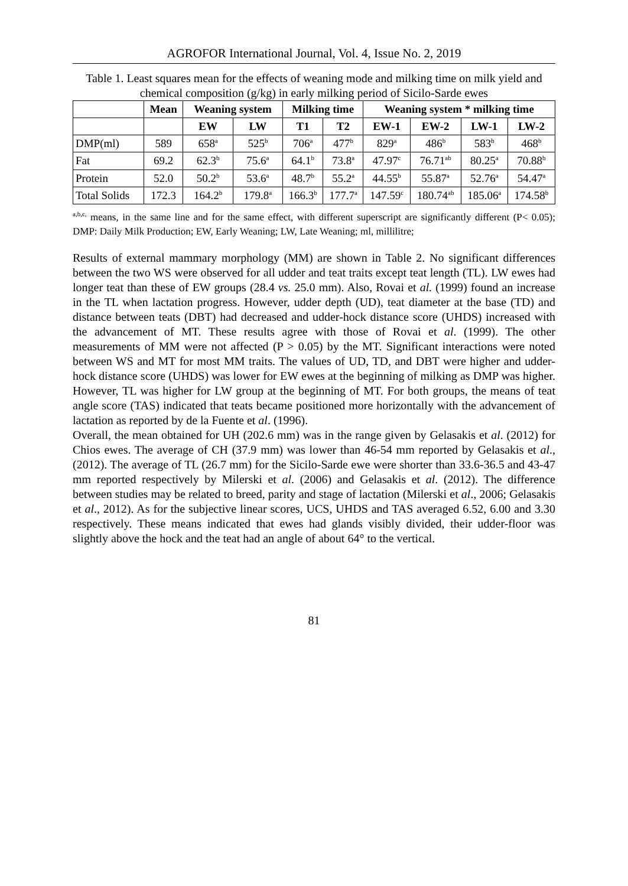AGROFOR International Journal, Vol. 4, Issue No. 2, 2019
Table 1. Least squares mean for the effects of weaning mode and milking time on milk yield and chemical composition (g/kg) in early milking period of Sicilo-Sarde ewes
| | Mean | Weaning system | | Milking time | | Weaning system * milking time | | | |
| --- | --- | --- | --- | --- | --- | --- | --- | --- | --- |
| | | EW | LW | T1 | T2 | EW-1 | EW-2 | LW-1 | LW-2 |
| DMP(ml) | 589 | 658<sup>a</sup> | 525<sup>b</sup> | 706<sup>a</sup> | 477<sup>b</sup> | 829<sup>a</sup> | 486<sup>b</sup> | 583<sup>b</sup> | 468<sup>b</sup> |
| Fat | 69.2 | 62.3<sup>b</sup> | 75.6<sup>a</sup> | 64.1<sup>b</sup> | 73.8<sup>a</sup> | 47.97<sup>c</sup> | 76.71<sup>ab</sup> | 80.25<sup>a</sup> | 70.88<sup>b</sup> |
| Protein | 52.0 | 50.2<sup>b</sup> | 53.6<sup>a</sup> | 48.7<sup>b</sup> | 55.2<sup>a</sup> | 44.55<sup>b</sup> | 55.87<sup>a</sup> | 52.76<sup>a</sup> | 54.47<sup>a</sup> |
| Total Solids | 172.3 | 164.2<sup>b</sup> | 179.8<sup>a</sup> | 166.3<sup>b</sup> | 177.7<sup>a</sup> | 147.59<sup>c</sup> | 180.74<sup>ab</sup> | 185.06<sup>a</sup> | 174.58<sup>b</sup> |
<sup>a,b,c,</sup> means, in the same line and for the same effect, with different superscript are significantly different (P< 0.05); DMP: Daily Milk Production; EW, Early Weaning; LW, Late Weaning; ml, millilitre;
Results of external mammary morphology (MM) are shown in Table 2. No significant differences between the two WS were observed for all udder and teat traits except teat length (TL). LW ewes had longer teat than these of EW groups (28.4 vs. 25.0 mm). Also, Rovai et al. (1999) found an increase in the TL when lactation progress. However, udder depth (UD), teat diameter at the base (TD) and distance between teats (DBT) had decreased and udder-hock distance score (UHDS) increased with the advancement of MT. These results agree with those of Rovai et al. (1999). The other measurements of MM were not affected (P > 0.05) by the MT. Significant interactions were noted between WS and MT for most MM traits. The values of UD, TD, and DBT were higher and udder-hock distance score (UHDS) was lower for EW ewes at the beginning of milking as DMP was higher. However, TL was higher for LW group at the beginning of MT. For both groups, the means of teat angle score (TAS) indicated that teats became positioned more horizontally with the advancement of lactation as reported by de la Fuente et al. (1996).
Overall, the mean obtained for UH (202.6 mm) was in the range given by Gelasakis et al. (2012) for Chios ewes. The average of CH (37.9 mm) was lower than 46-54 mm reported by Gelasakis et al., (2012). The average of TL (26.7 mm) for the Sicilo-Sarde ewe were shorter than 33.6-36.5 and 43-47 mm reported respectively by Milerski et al. (2006) and Gelasakis et al. (2012). The difference between studies may be related to breed, parity and stage of lactation (Milerski et al., 2006; Gelasakis et al., 2012). As for the subjective linear scores, UCS, UHDS and TAS averaged 6.52, 6.00 and 3.30 respectively. These means indicated that ewes had glands visibly divided, their udder-floor was slightly above the hock and the teat had an angle of about 64° to the vertical.
81